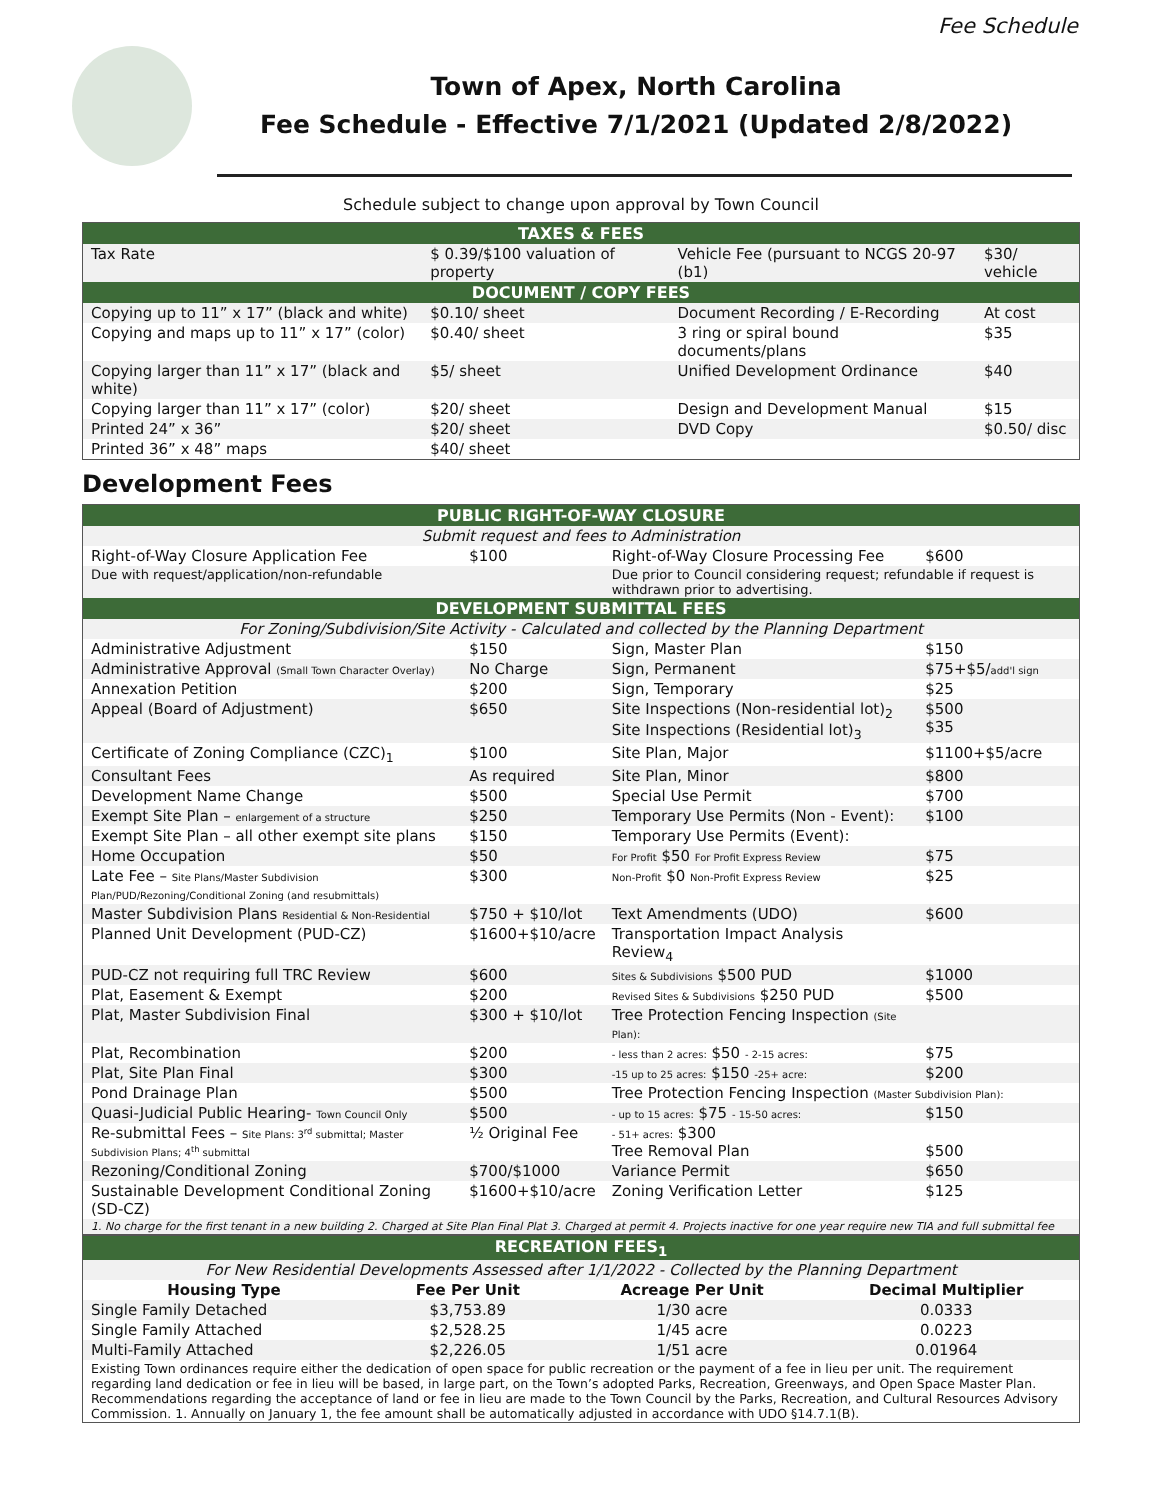Fee Schedule
Town of Apex, North Carolina
Fee Schedule - Effective 7/1/2021 (Updated 2/8/2022)
Schedule subject to change upon approval by Town Council
| TAXES & FEES | | | |
| --- | --- | --- | --- |
| Tax Rate | $ 0.39/$100 valuation of property | Vehicle Fee (pursuant to NCGS 20-97 (b1) | $30/ vehicle |
| DOCUMENT / COPY FEES | | | |
| Copying up to 11” x 17” (black and white) | $0.10/ sheet | Document Recording / E-Recording | At cost |
| Copying and maps up to 11” x 17” (color) | $0.40/ sheet | 3 ring or spiral bound documents/plans | $35 |
| Copying larger than 11” x 17” (black and white) | $5/ sheet | Unified Development Ordinance | $40 |
| Copying larger than 11” x 17” (color) | $20/ sheet | Design and Development Manual | $15 |
| Printed 24” x 36” | $20/ sheet | DVD Copy | $0.50/ disc |
| Printed 36” x 48” maps | $40/ sheet | | |
Development Fees
| PUBLIC RIGHT-OF-WAY CLOSURE | | | |
| --- | --- | --- | --- |
| Submit request and fees to Administration | | | |
| Right-of-Way Closure Application Fee | $100 | Right-of-Way Closure Processing Fee | $600 |
| Due with request/application/non-refundable | | Due prior to Council considering request; refundable if request is withdrawn prior to advertising. | |
| DEVELOPMENT SUBMITTAL FEES | | | |
| For Zoning/Subdivision/Site Activity - Calculated and collected by the Planning Department | | | |
| Administrative Adjustment | $150 | Sign, Master Plan | $150 |
| Administrative Approval (Small Town Character Overlay) | No Charge | Sign, Permanent | $75+$5/ add'l sign |
| Annexation Petition | $200 | Sign, Temporary | $25 |
| Appeal (Board of Adjustment) | $650 | Site Inspections (Non-residential lot)<sub>2</sub> Site Inspections (Residential lot)<sub>3</sub> | $500 $35 |
| Certificate of Zoning Compliance (CZC)<sub>1</sub> | $100 | Site Plan, Major | $1100+$5/acre |
| Consultant Fees | As required | Site Plan, Minor | $800 |
| Development Name Change | $500 | Special Use Permit | $700 |
| Exempt Site Plan – enlargement of a structure | $250 | Temporary Use Permits (Non - Event): | $100 |
| Exempt Site Plan – all other exempt site plans | $150 | Temporary Use Permits (Event): | |
| Home Occupation | $50 | For Profit $50 For Profit Express Review | $75 |
| Late Fee – Site Plans/Master Subdivision Plan/PUD/Rezoning/Conditional Zoning (and resubmittals) | $300 | Non-Profit $0 Non-Profit Express Review | $25 |
| Master Subdivision Plans Residential & Non-Residential | $750 + $10/lot | Text Amendments (UDO) | $600 |
| Planned Unit Development (PUD-CZ) | $1600+$10/acre | Transportation Impact Analysis Review<sub>4</sub> | |
| PUD-CZ not requiring full TRC Review | $600 | Sites & Subdivisions $500 PUD | $1000 |
| Plat, Easement & Exempt | $200 | Revised Sites & Subdivisions $250 PUD | $500 |
| Plat, Master Subdivision Final | $300 + $10/lot | Tree Protection Fencing Inspection (Site Plan): | |
| Plat, Recombination | $200 | - less than 2 acres: $50 - 2-15 acres: | $75 |
| Plat, Site Plan Final | $300 | -15 up to 25 acres: $150 -25+ acre: | $200 |
| Pond Drainage Plan | $500 | Tree Protection Fencing Inspection (Master Subdivision Plan): | |
| Quasi-Judicial Public Hearing- Town Council Only | $500 | - up to 15 acres: $75 - 15-50 acres: | $150 |
| Re-submittal Fees – Site Plans: 3<sup>rd</sup> submittal; Master Subdivision Plans; 4<sup>th</sup> submittal | ½ Original Fee | - 51+ acres: $300 Tree Removal Plan | $500 |
| Rezoning/Conditional Zoning | $700/$1000 | Variance Permit | $650 |
| Sustainable Development Conditional Zoning (SD-CZ) | $1600+$10/acre | Zoning Verification Letter | $125 |
| 1. No charge for the first tenant in a new building 2. Charged at Site Plan Final Plat 3. Charged at permit 4. Projects inactive for one year require new TIA and full submittal fee | | | |
| RECREATION FEES<sub>1</sub> | | | |
| --- | --- | --- | --- |
| For New Residential Developments Assessed after 1/1/2022 - Collected by the Planning Department | | | |
| Housing Type | Fee Per Unit | Acreage Per Unit | Decimal Multiplier |
| Single Family Detached | $3,753.89 | 1/30 acre | 0.0333 |
| Single Family Attached | $2,528.25 | 1/45 acre | 0.0223 |
| Multi-Family Attached | $2,226.05 | 1/51 acre | 0.01964 |
| Existing Town ordinances require either the dedication of open space for public recreation or the payment of a fee in lieu per unit. The requirement regarding land dedication or fee in lieu will be based, in large part, on the Town’s adopted Parks, Recreation, Greenways, and Open Space Master Plan. Recommendations regarding the acceptance of land or fee in lieu are made to the Town Council by the Parks, Recreation, and Cultural Resources Advisory Commission. 1. Annually on January 1, the fee amount shall be automatically adjusted in accordance with UDO §14.7.1(B). | | | |